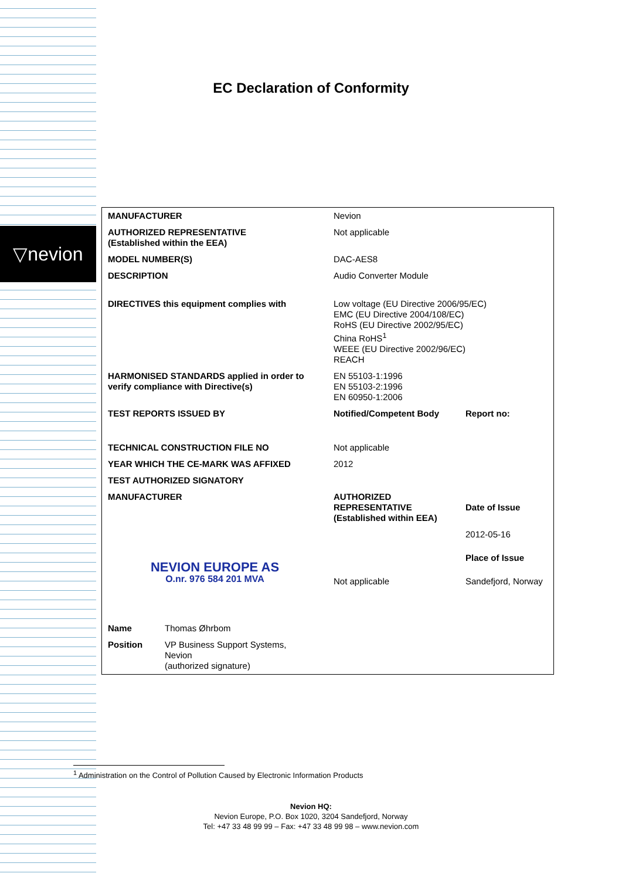▽nevion
EC Declaration of Conformity
| MANUFACTURER | Nevion | |
| AUTHORIZED REPRESENTATIVE (Established within the EEA) | Not applicable | |
| MODEL NUMBER(S) | DAC-AES8 | |
| DESCRIPTION | Audio Converter Module | |
| DIRECTIVES this equipment complies with | Low voltage (EU Directive 2006/95/EC) EMC (EU Directive 2004/108/EC) RoHS (EU Directive 2002/95/EC) China RoHS<sup>1</sup> WEEE (EU Directive 2002/96/EC) REACH | |
| HARMONISED STANDARDS applied in order to verify compliance with Directive(s) | EN 55103-1:1996 EN 55103-2:1996 EN 60950-1:2006 | |
| TEST REPORTS ISSUED BY | Notified/Competent Body | Report no: |
| TECHNICAL CONSTRUCTION FILE NO | Not applicable | |
| YEAR WHICH THE CE-MARK WAS AFFIXED | 2012 | |
| TEST AUTHORIZED SIGNATORY | | |
| MANUFACTURER | AUTHORIZED REPRESENTATIVE (Established within EEA) | Date of Issue |
| NEVION EUROPE AS O.nr. 976 584 201 MVA | | 2012-05-16 |
| | | Place of Issue |
| | Not applicable | Sandefjord, Norway |
| Name Thomas Øhrbom | | |
| Position VP Business Support Systems, Nevion (authorized signature) | | |
<sup>1</sup> Administration on the Control of Pollution Caused by Electronic Information Products
Nevion HQ:
Nevion Europe, P.O. Box 1020, 3204 Sandefjord, Norway
Tel: +47 33 48 99 99 – Fax: +47 33 48 99 98 – www.nevion.com